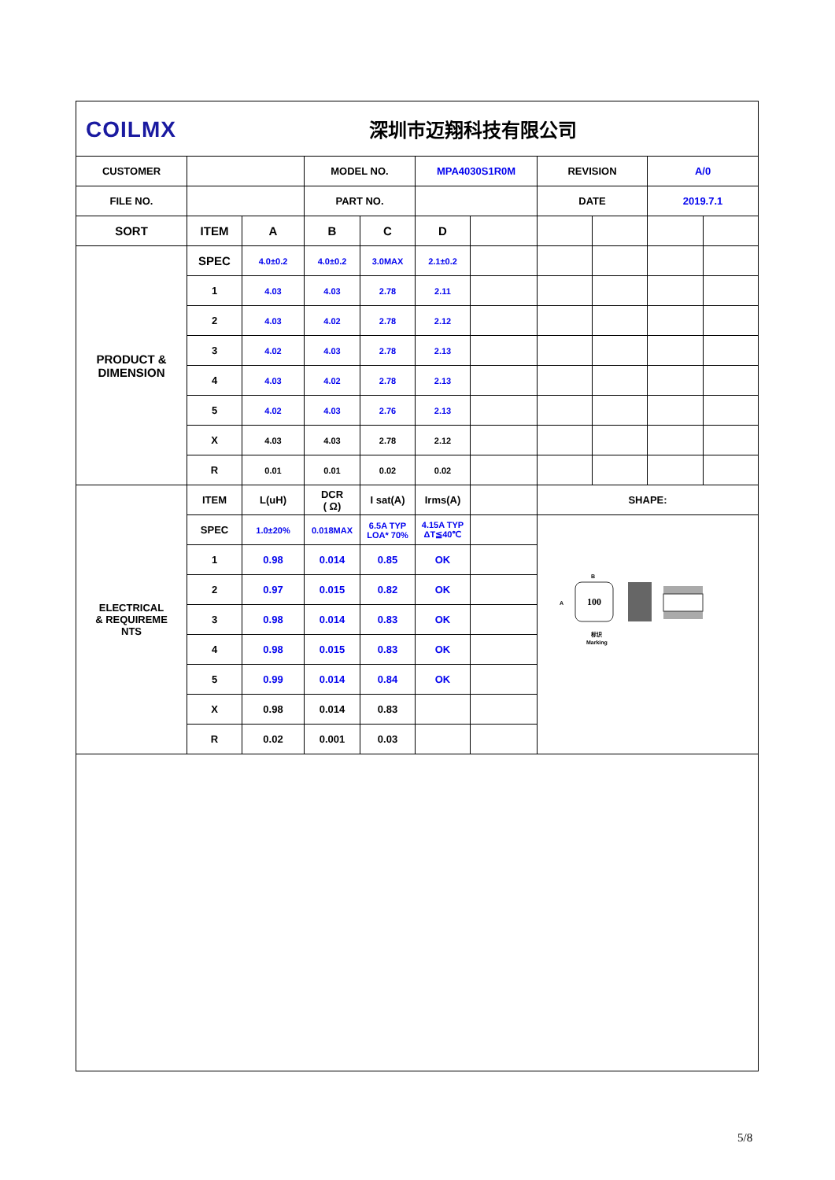| COILMX 深圳市迈翔科技有限公司 | | | | | | | | | | |
| CUSTOMER | | | MODEL NO. | | MPA4030S1R0M | | REVISION | | A/0 | |
| FILE NO. | | | PART NO. | | | | DATE | | 2019.7.1 | |
| SORT | ITEM | A | B | C | D | | | | | |
| PRODUCT & DIMENSION | SPEC | 4.0±0.2 | 4.0±0.2 | 3.0MAX | 2.1±0.2 | | | | | |
| | 1 | 4.03 | 4.03 | 2.78 | 2.11 | | | | | |
| | 2 | 4.03 | 4.02 | 2.78 | 2.12 | | | | | |
| | 3 | 4.02 | 4.03 | 2.78 | 2.13 | | | | | |
| | 4 | 4.03 | 4.02 | 2.78 | 2.13 | | | | | |
| | 5 | 4.02 | 4.03 | 2.76 | 2.13 | | | | | |
| | X | 4.03 | 4.03 | 2.78 | 2.12 | | | | | |
| | R | 0.01 | 0.01 | 0.02 | 0.02 | | | | | |
| ELECTRICAL & REQUIREME NTS | ITEM | L(uH) | DCR ( Ω) | I sat(A) | Irms(A) | | SHAPE: | | | |
| | SPEC | 1.0±20% | 0.018MAX | 6.5A TYP LOA* 70% | 4.15A TYP ΔT≦40℃ | | 100 A B 标识 Marking | | | |
| | 1 | 0.98 | 0.014 | 0.85 | OK | | | | | |
| | 2 | 0.97 | 0.015 | 0.82 | OK | | | | | |
| | 3 | 0.98 | 0.014 | 0.83 | OK | | | | | |
| | 4 | 0.98 | 0.015 | 0.83 | OK | | | | | |
| | 5 | 0.99 | 0.014 | 0.84 | OK | | | | | |
| | X | 0.98 | 0.014 | 0.83 | | | | | | |
| | R | 0.02 | 0.001 | 0.03 | | | | | | |
5/8